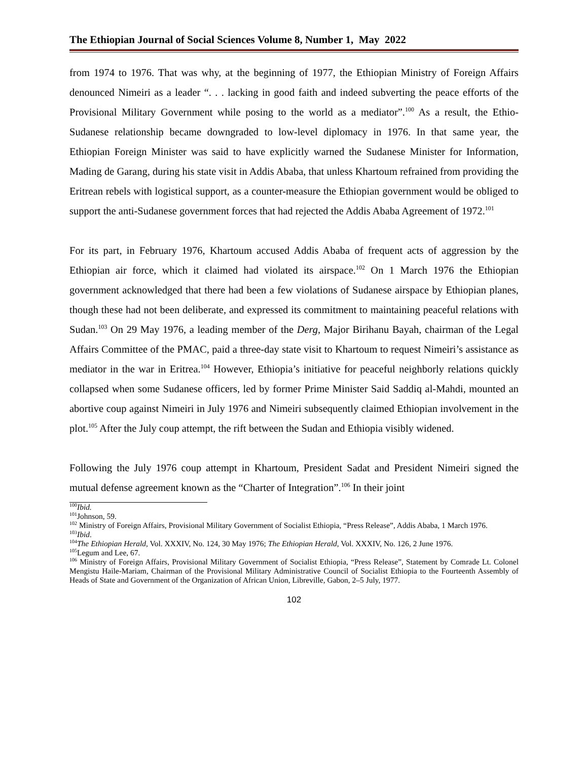The Ethiopian Journal of Social Sciences Volume 8, Number 1, May 2022
from 1974 to 1976. That was why, at the beginning of 1977, the Ethiopian Ministry of Foreign Affairs denounced Nimeiri as a leader “. . . lacking in good faith and indeed subverting the peace efforts of the Provisional Military Government while posing to the world as a mediator”.<sup>100</sup> As a result, the Ethio-Sudanese relationship became downgraded to low-level diplomacy in 1976. In that same year, the Ethiopian Foreign Minister was said to have explicitly warned the Sudanese Minister for Information, Mading de Garang, during his state visit in Addis Ababa, that unless Khartoum refrained from providing the Eritrean rebels with logistical support, as a counter-measure the Ethiopian government would be obliged to support the anti-Sudanese government forces that had rejected the Addis Ababa Agreement of 1972.<sup>101</sup>
For its part, in February 1976, Khartoum accused Addis Ababa of frequent acts of aggression by the Ethiopian air force, which it claimed had violated its airspace.<sup>102</sup> On 1 March 1976 the Ethiopian government acknowledged that there had been a few violations of Sudanese airspace by Ethiopian planes, though these had not been deliberate, and expressed its commitment to maintaining peaceful relations with Sudan.<sup>103</sup> On 29 May 1976, a leading member of the Derg, Major Birihanu Bayah, chairman of the Legal Affairs Committee of the PMAC, paid a three-day state visit to Khartoum to request Nimeiri’s assistance as mediator in the war in Eritrea.<sup>104</sup> However, Ethiopia’s initiative for peaceful neighborly relations quickly collapsed when some Sudanese officers, led by former Prime Minister Said Saddiq al-Mahdi, mounted an abortive coup against Nimeiri in July 1976 and Nimeiri subsequently claimed Ethiopian involvement in the plot.<sup>105</sup> After the July coup attempt, the rift between the Sudan and Ethiopia visibly widened.
Following the July 1976 coup attempt in Khartoum, President Sadat and President Nimeiri signed the mutual defense agreement known as the “Charter of Integration”.<sup>106</sup> In their joint
<sup>100</sup> Ibid.
<sup>101</sup> Johnson, 59.
<sup>102</sup> Ministry of Foreign Affairs, Provisional Military Government of Socialist Ethiopia, “Press Release”, Addis Ababa, 1 March 1976.
<sup>103</sup> Ibid.
<sup>104</sup> The Ethiopian Herald, Vol. XXXIV, No. 124, 30 May 1976; The Ethiopian Herald, Vol. XXXIV, No. 126, 2 June 1976.
<sup>105</sup> Legum and Lee, 67.
<sup>106</sup> Ministry of Foreign Affairs, Provisional Military Government of Socialist Ethiopia, “Press Release”, Statement by Comrade Lt. Colonel Mengistu Haile-Mariam, Chairman of the Provisional Military Administrative Council of Socialist Ethiopia to the Fourteenth Assembly of Heads of State and Government of the Organization of African Union, Libreville, Gabon, 2–5 July, 1977.
102